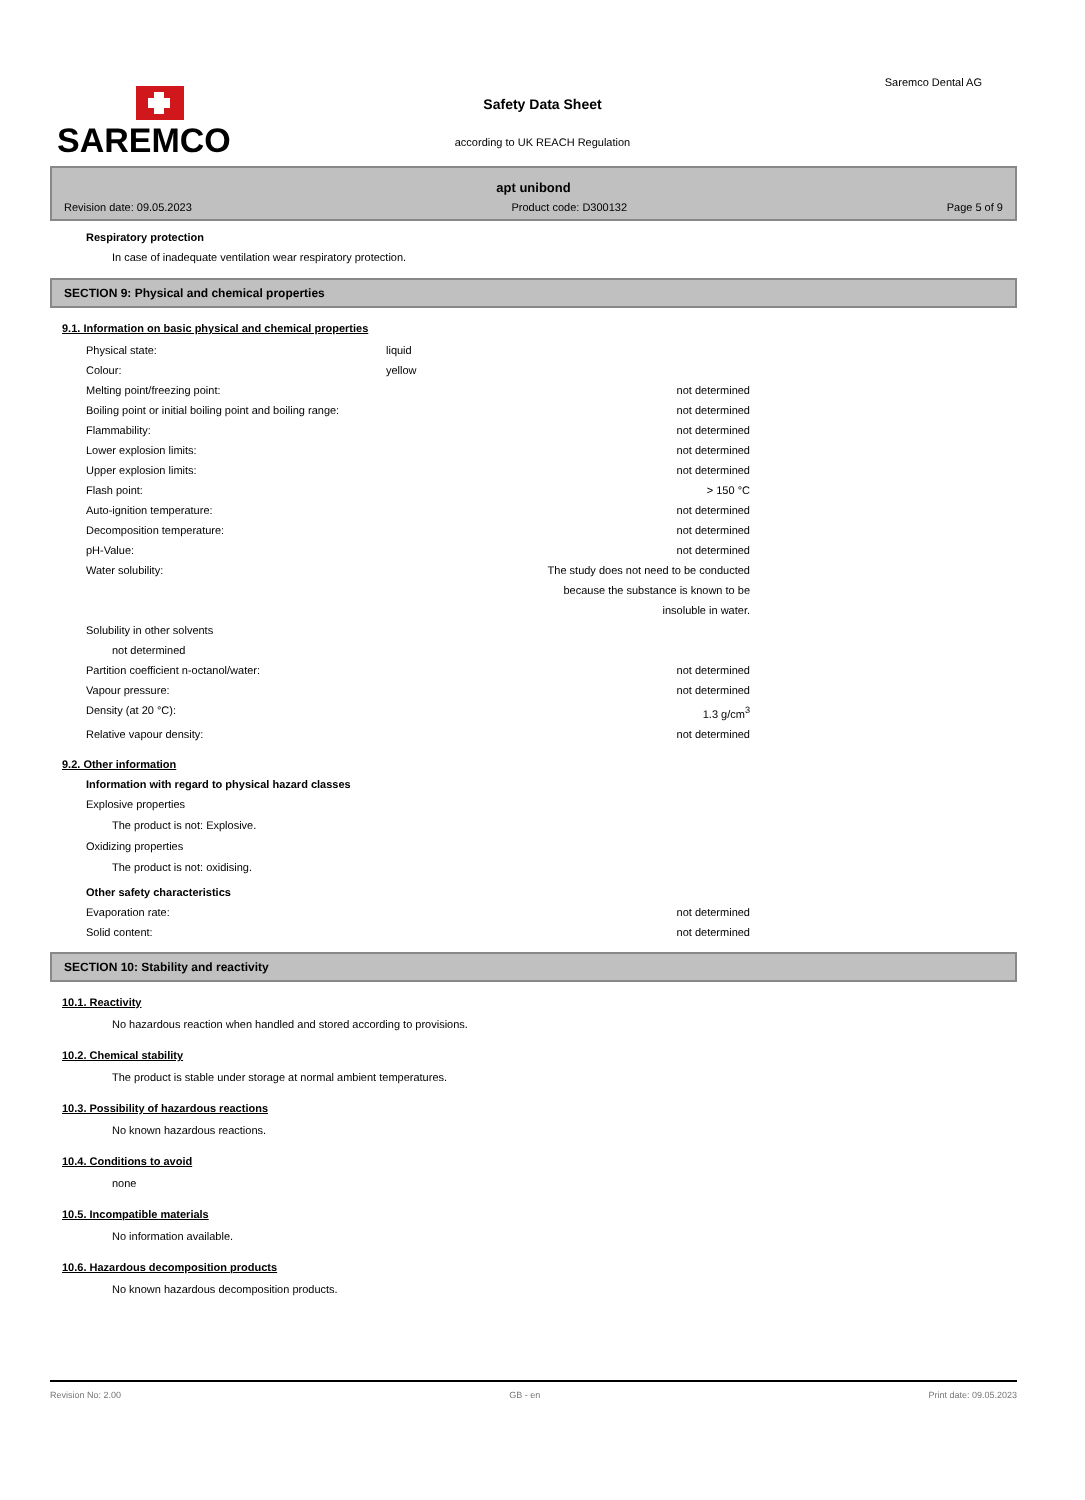SAREMCO
Saremco Dental AG
Safety Data Sheet
according to UK REACH Regulation
apt unibond
Revision date: 09.05.2023 Product code: D300132 Page 5 of 9
Respiratory protection
In case of inadequate ventilation wear respiratory protection.
SECTION 9: Physical and chemical properties
9.1. Information on basic physical and chemical properties
| Physical state: | liquid | |
| Colour: | yellow | |
| Melting point/freezing point: | | not determined |
| Boiling point or initial boiling point and boiling range: | | not determined |
| Flammability: | | not determined |
| Lower explosion limits: | | not determined |
| Upper explosion limits: | | not determined |
| Flash point: | | > 150 °C |
| Auto-ignition temperature: | | not determined |
| Decomposition temperature: | | not determined |
| pH-Value: | | not determined |
| Water solubility: | The study does not need to be conducted because the substance is known to be insoluble in water. | |
| Solubility in other solvents not determined | | |
| Partition coefficient n-octanol/water: | | not determined |
| Vapour pressure: | | not determined |
| Density (at 20 °C): | | 1.3 g/cm<sup>3</sup> |
| Relative vapour density: | | not determined |
9.2. Other information
Information with regard to physical hazard classes
Explosive properties
The product is not: Explosive.
Oxidizing properties
The product is not: oxidising.
Other safety characteristics
| Evaporation rate: | | not determined |
| Solid content: | | not determined |
SECTION 10: Stability and reactivity
10.1. Reactivity
No hazardous reaction when handled and stored according to provisions.
10.2. Chemical stability
The product is stable under storage at normal ambient temperatures.
10.3. Possibility of hazardous reactions
No known hazardous reactions.
10.4. Conditions to avoid
none
10.5. Incompatible materials
No information available.
10.6. Hazardous decomposition products
No known hazardous decomposition products.
Revision No: 2.00 GB - en Print date: 09.05.2023